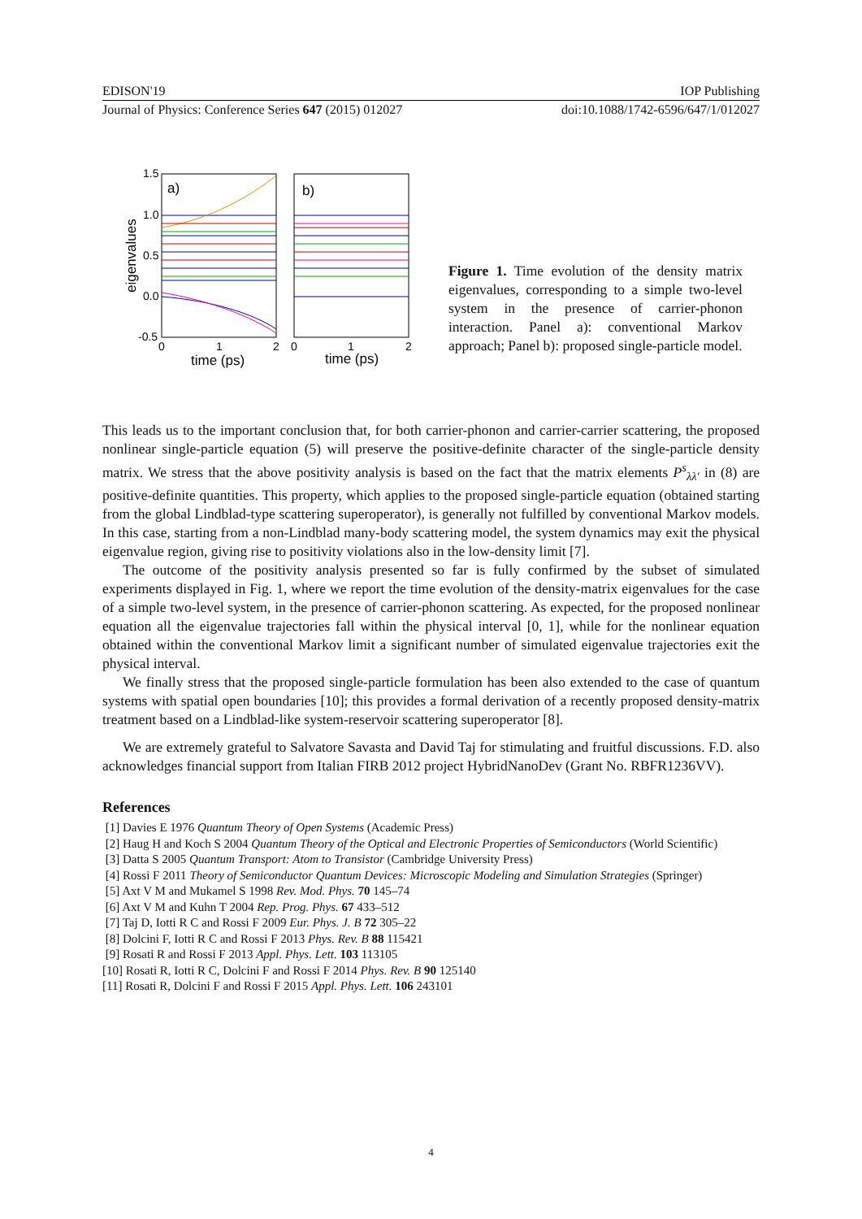EDISON'19 IOP Publishing
Journal of Physics: Conference Series 647 (2015) 012027 doi:10.1088/1742-6596/647/1/012027
1.5
1.0
0.5
0.0
-0.5
a)
b)
0
1
2
0
1
2
time (ps)
time (ps)
eigenvalues
Figure 1. Time evolution of the density matrix eigenvalues, corresponding to a simple two-level system in the presence of carrier-phonon interaction. Panel a): conventional Markov approach; Panel b): proposed single-particle model.
This leads us to the important conclusion that, for both carrier-phonon and carrier-carrier scattering, the proposed nonlinear single-particle equation (5) will preserve the positive-definite character of the single-particle density matrix. We stress that the above positivity analysis is based on the fact that the matrix elements P<sup>s</sup><sub>λλ′</sub> in (8) are positive-definite quantities. This property, which applies to the proposed single-particle equation (obtained starting from the global Lindblad-type scattering superoperator), is generally not fulfilled by conventional Markov models. In this case, starting from a non-Lindblad many-body scattering model, the system dynamics may exit the physical eigenvalue region, giving rise to positivity violations also in the low-density limit [7].
The outcome of the positivity analysis presented so far is fully confirmed by the subset of simulated experiments displayed in Fig. 1, where we report the time evolution of the density-matrix eigenvalues for the case of a simple two-level system, in the presence of carrier-phonon scattering. As expected, for the proposed nonlinear equation all the eigenvalue trajectories fall within the physical interval [0, 1], while for the nonlinear equation obtained within the conventional Markov limit a significant number of simulated eigenvalue trajectories exit the physical interval.
We finally stress that the proposed single-particle formulation has been also extended to the case of quantum systems with spatial open boundaries [10]; this provides a formal derivation of a recently proposed density-matrix treatment based on a Lindblad-like system-reservoir scattering superoperator [8].
We are extremely grateful to Salvatore Savasta and David Taj for stimulating and fruitful discussions. F.D. also acknowledges financial support from Italian FIRB 2012 project HybridNanoDev (Grant No. RBFR1236VV).
References
[1] Davies E 1976 Quantum Theory of Open Systems (Academic Press)
[2] Haug H and Koch S 2004 Quantum Theory of the Optical and Electronic Properties of Semiconductors (World Scientific)
[3] Datta S 2005 Quantum Transport: Atom to Transistor (Cambridge University Press)
[4] Rossi F 2011 Theory of Semiconductor Quantum Devices: Microscopic Modeling and Simulation Strategies (Springer)
[5] Axt V M and Mukamel S 1998 Rev. Mod. Phys. 70 145–74
[6] Axt V M and Kuhn T 2004 Rep. Prog. Phys. 67 433–512
[7] Taj D, Iotti R C and Rossi F 2009 Eur. Phys. J. B 72 305–22
[8] Dolcini F, Iotti R C and Rossi F 2013 Phys. Rev. B 88 115421
[9] Rosati R and Rossi F 2013 Appl. Phys. Lett. 103 113105
[10] Rosati R, Iotti R C, Dolcini F and Rossi F 2014 Phys. Rev. B 90 125140
[11] Rosati R, Dolcini F and Rossi F 2015 Appl. Phys. Lett. 106 243101
4